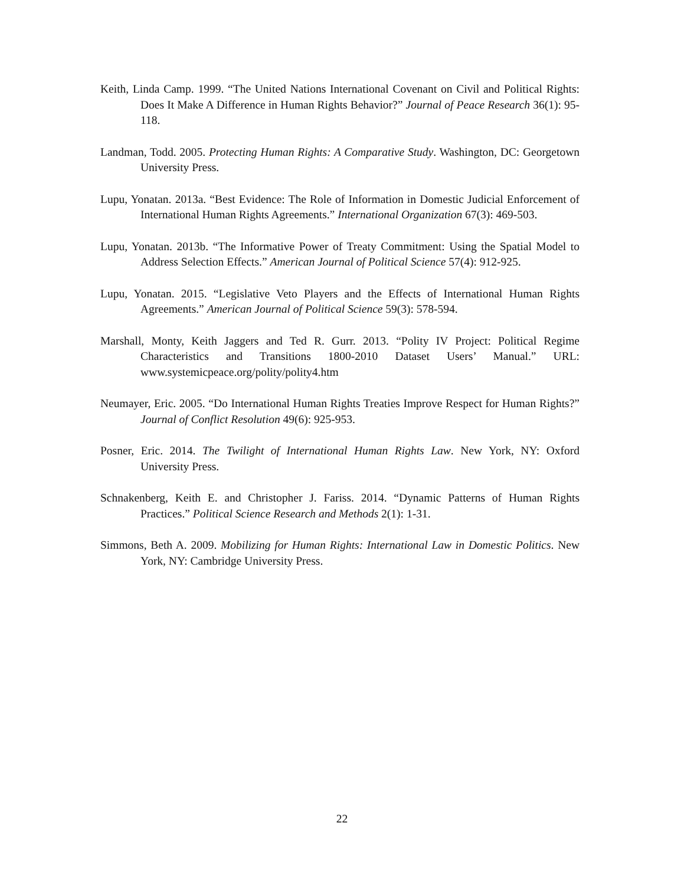Keith, Linda Camp. 1999. “The United Nations International Covenant on Civil and Political Rights: Does It Make A Difference in Human Rights Behavior?” Journal of Peace Research 36(1): 95-118.
Landman, Todd. 2005. Protecting Human Rights: A Comparative Study. Washington, DC: Georgetown University Press.
Lupu, Yonatan. 2013a. “Best Evidence: The Role of Information in Domestic Judicial Enforcement of International Human Rights Agreements.” International Organization 67(3): 469-503.
Lupu, Yonatan. 2013b. “The Informative Power of Treaty Commitment: Using the Spatial Model to Address Selection Effects.” American Journal of Political Science 57(4): 912-925.
Lupu, Yonatan. 2015. “Legislative Veto Players and the Effects of International Human Rights Agreements.” American Journal of Political Science 59(3): 578-594.
Marshall, Monty, Keith Jaggers and Ted R. Gurr. 2013. “Polity IV Project: Political Regime Characteristics and Transitions 1800-2010 Dataset Users’ Manual.” URL: www.systemicpeace.org/polity/polity4.htm
Neumayer, Eric. 2005. “Do International Human Rights Treaties Improve Respect for Human Rights?” Journal of Conflict Resolution 49(6): 925-953.
Posner, Eric. 2014. The Twilight of International Human Rights Law. New York, NY: Oxford University Press.
Schnakenberg, Keith E. and Christopher J. Fariss. 2014. “Dynamic Patterns of Human Rights Practices.” Political Science Research and Methods 2(1): 1-31.
Simmons, Beth A. 2009. Mobilizing for Human Rights: International Law in Domestic Politics. New York, NY: Cambridge University Press.
22